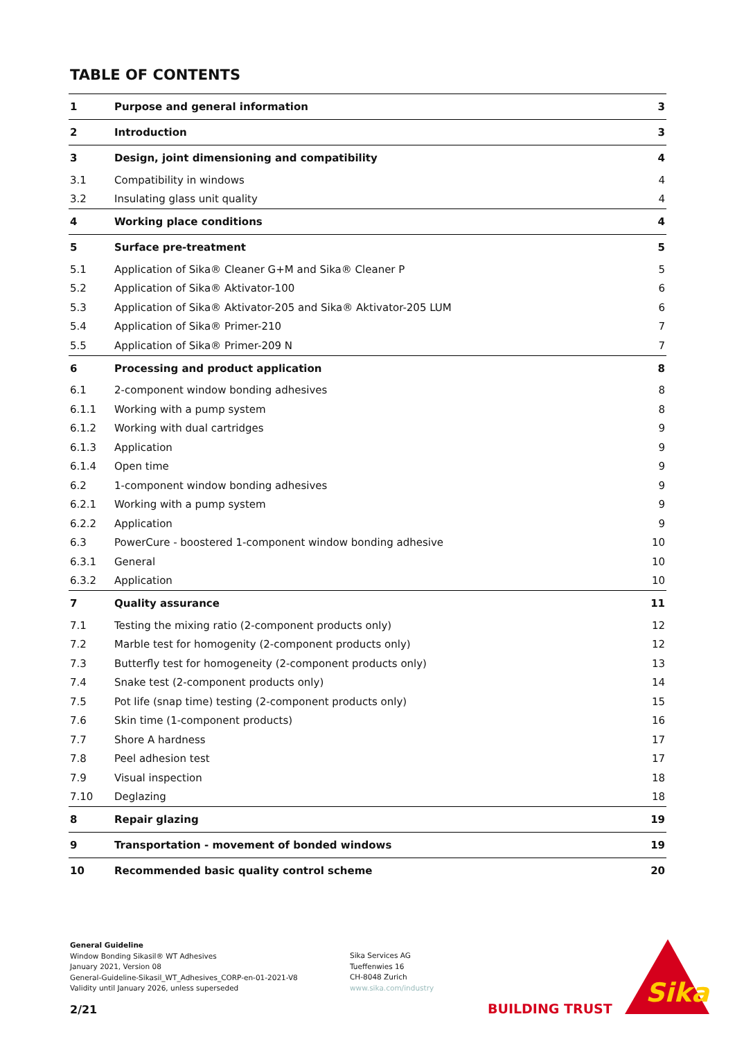TABLE OF CONTENTS
| 1 | Purpose and general information | 3 |
| 2 | Introduction | 3 |
| 3 | Design, joint dimensioning and compatibility | 4 |
| 3.1 | Compatibility in windows | 4 |
| 3.2 | Insulating glass unit quality | 4 |
| 4 | Working place conditions | 4 |
| 5 | Surface pre-treatment | 5 |
| 5.1 | Application of Sika® Cleaner G+M and Sika® Cleaner P | 5 |
| 5.2 | Application of Sika® Aktivator-100 | 6 |
| 5.3 | Application of Sika® Aktivator-205 and Sika® Aktivator-205 LUM | 6 |
| 5.4 | Application of Sika® Primer-210 | 7 |
| 5.5 | Application of Sika® Primer-209 N | 7 |
| 6 | Processing and product application | 8 |
| 6.1 | 2-component window bonding adhesives | 8 |
| 6.1.1 | Working with a pump system | 8 |
| 6.1.2 | Working with dual cartridges | 9 |
| 6.1.3 | Application | 9 |
| 6.1.4 | Open time | 9 |
| 6.2 | 1-component window bonding adhesives | 9 |
| 6.2.1 | Working with a pump system | 9 |
| 6.2.2 | Application | 9 |
| 6.3 | PowerCure - boostered 1-component window bonding adhesive | 10 |
| 6.3.1 | General | 10 |
| 6.3.2 | Application | 10 |
| 7 | Quality assurance | 11 |
| 7.1 | Testing the mixing ratio (2-component products only) | 12 |
| 7.2 | Marble test for homogenity (2-component products only) | 12 |
| 7.3 | Butterfly test for homogeneity (2-component products only) | 13 |
| 7.4 | Snake test (2-component products only) | 14 |
| 7.5 | Pot life (snap time) testing (2-component products only) | 15 |
| 7.6 | Skin time (1-component products) | 16 |
| 7.7 | Shore A hardness | 17 |
| 7.8 | Peel adhesion test | 17 |
| 7.9 | Visual inspection | 18 |
| 7.10 | Deglazing | 18 |
| 8 | Repair glazing | 19 |
| 9 | Transportation - movement of bonded windows | 19 |
| 10 | Recommended basic quality control scheme | 20 |
General Guideline
Window Bonding Sikasil® WT Adhesives
January 2021, Version 08
General-Guideline-Sikasil_WT_Adhesives_CORP-en-01-2021-V8
Validity until January 2026, unless superseded
Sika Services AG
Tueffenwies 16
CH-8048 Zurich
www.sika.com/industry
2/21 BUILDING TRUST
Sika